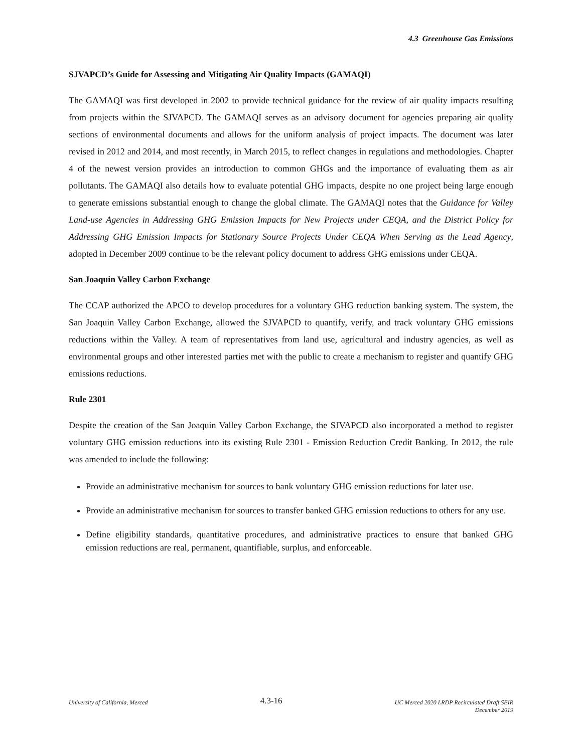4.3 Greenhouse Gas Emissions
SJVAPCD’s Guide for Assessing and Mitigating Air Quality Impacts (GAMAQI)
The GAMAQI was first developed in 2002 to provide technical guidance for the review of air quality impacts resulting from projects within the SJVAPCD. The GAMAQI serves as an advisory document for agencies preparing air quality sections of environmental documents and allows for the uniform analysis of project impacts. The document was later revised in 2012 and 2014, and most recently, in March 2015, to reflect changes in regulations and methodologies. Chapter 4 of the newest version provides an introduction to common GHGs and the importance of evaluating them as air pollutants. The GAMAQI also details how to evaluate potential GHG impacts, despite no one project being large enough to generate emissions substantial enough to change the global climate. The GAMAQI notes that the Guidance for Valley Land-use Agencies in Addressing GHG Emission Impacts for New Projects under CEQA, and the District Policy for Addressing GHG Emission Impacts for Stationary Source Projects Under CEQA When Serving as the Lead Agency, adopted in December 2009 continue to be the relevant policy document to address GHG emissions under CEQA.
San Joaquin Valley Carbon Exchange
The CCAP authorized the APCO to develop procedures for a voluntary GHG reduction banking system. The system, the San Joaquin Valley Carbon Exchange, allowed the SJVAPCD to quantify, verify, and track voluntary GHG emissions reductions within the Valley. A team of representatives from land use, agricultural and industry agencies, as well as environmental groups and other interested parties met with the public to create a mechanism to register and quantify GHG emissions reductions.
Rule 2301
Despite the creation of the San Joaquin Valley Carbon Exchange, the SJVAPCD also incorporated a method to register voluntary GHG emission reductions into its existing Rule 2301 - Emission Reduction Credit Banking. In 2012, the rule was amended to include the following:
Provide an administrative mechanism for sources to bank voluntary GHG emission reductions for later use.
Provide an administrative mechanism for sources to transfer banked GHG emission reductions to others for any use.
Define eligibility standards, quantitative procedures, and administrative practices to ensure that banked GHG emission reductions are real, permanent, quantifiable, surplus, and enforceable.
University of California, Merced
4.3-16
UC Merced 2020 LRDP Recirculated Draft SEIR
December 2019